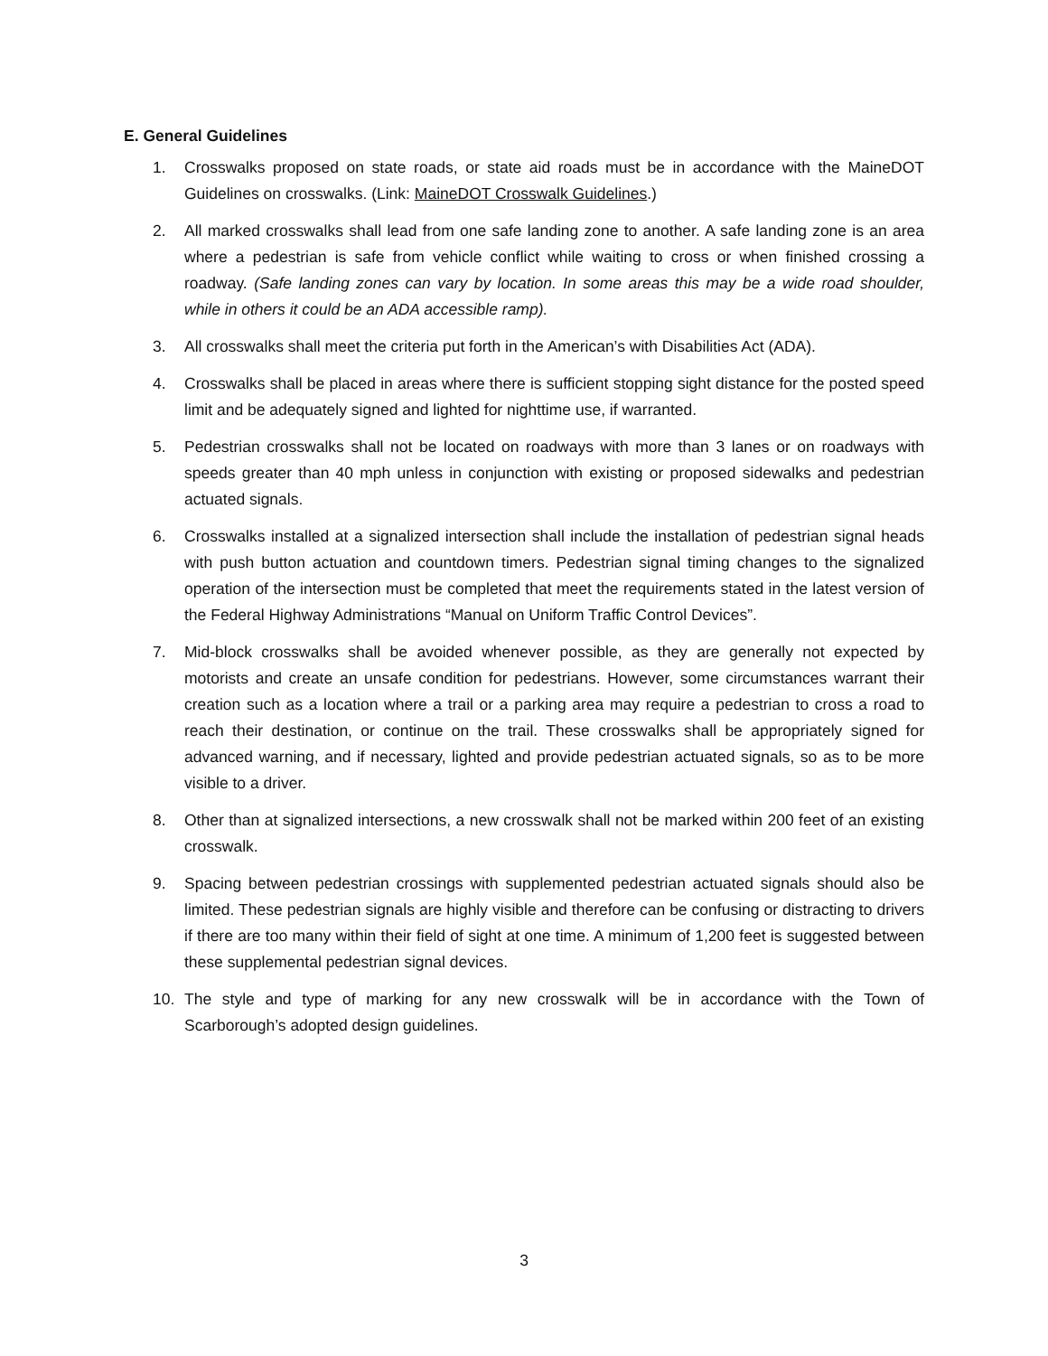E. General Guidelines
1. Crosswalks proposed on state roads, or state aid roads must be in accordance with the MaineDOT Guidelines on crosswalks. (Link: MaineDOT Crosswalk Guidelines.)
2. All marked crosswalks shall lead from one safe landing zone to another. A safe landing zone is an area where a pedestrian is safe from vehicle conflict while waiting to cross or when finished crossing a roadway. (Safe landing zones can vary by location. In some areas this may be a wide road shoulder, while in others it could be an ADA accessible ramp).
3. All crosswalks shall meet the criteria put forth in the American’s with Disabilities Act (ADA).
4. Crosswalks shall be placed in areas where there is sufficient stopping sight distance for the posted speed limit and be adequately signed and lighted for nighttime use, if warranted.
5. Pedestrian crosswalks shall not be located on roadways with more than 3 lanes or on roadways with speeds greater than 40 mph unless in conjunction with existing or proposed sidewalks and pedestrian actuated signals.
6. Crosswalks installed at a signalized intersection shall include the installation of pedestrian signal heads with push button actuation and countdown timers. Pedestrian signal timing changes to the signalized operation of the intersection must be completed that meet the requirements stated in the latest version of the Federal Highway Administrations “Manual on Uniform Traffic Control Devices”.
7. Mid-block crosswalks shall be avoided whenever possible, as they are generally not expected by motorists and create an unsafe condition for pedestrians. However, some circumstances warrant their creation such as a location where a trail or a parking area may require a pedestrian to cross a road to reach their destination, or continue on the trail. These crosswalks shall be appropriately signed for advanced warning, and if necessary, lighted and provide pedestrian actuated signals, so as to be more visible to a driver.
8. Other than at signalized intersections, a new crosswalk shall not be marked within 200 feet of an existing crosswalk.
9. Spacing between pedestrian crossings with supplemented pedestrian actuated signals should also be limited. These pedestrian signals are highly visible and therefore can be confusing or distracting to drivers if there are too many within their field of sight at one time. A minimum of 1,200 feet is suggested between these supplemental pedestrian signal devices.
10. The style and type of marking for any new crosswalk will be in accordance with the Town of Scarborough’s adopted design guidelines.
3